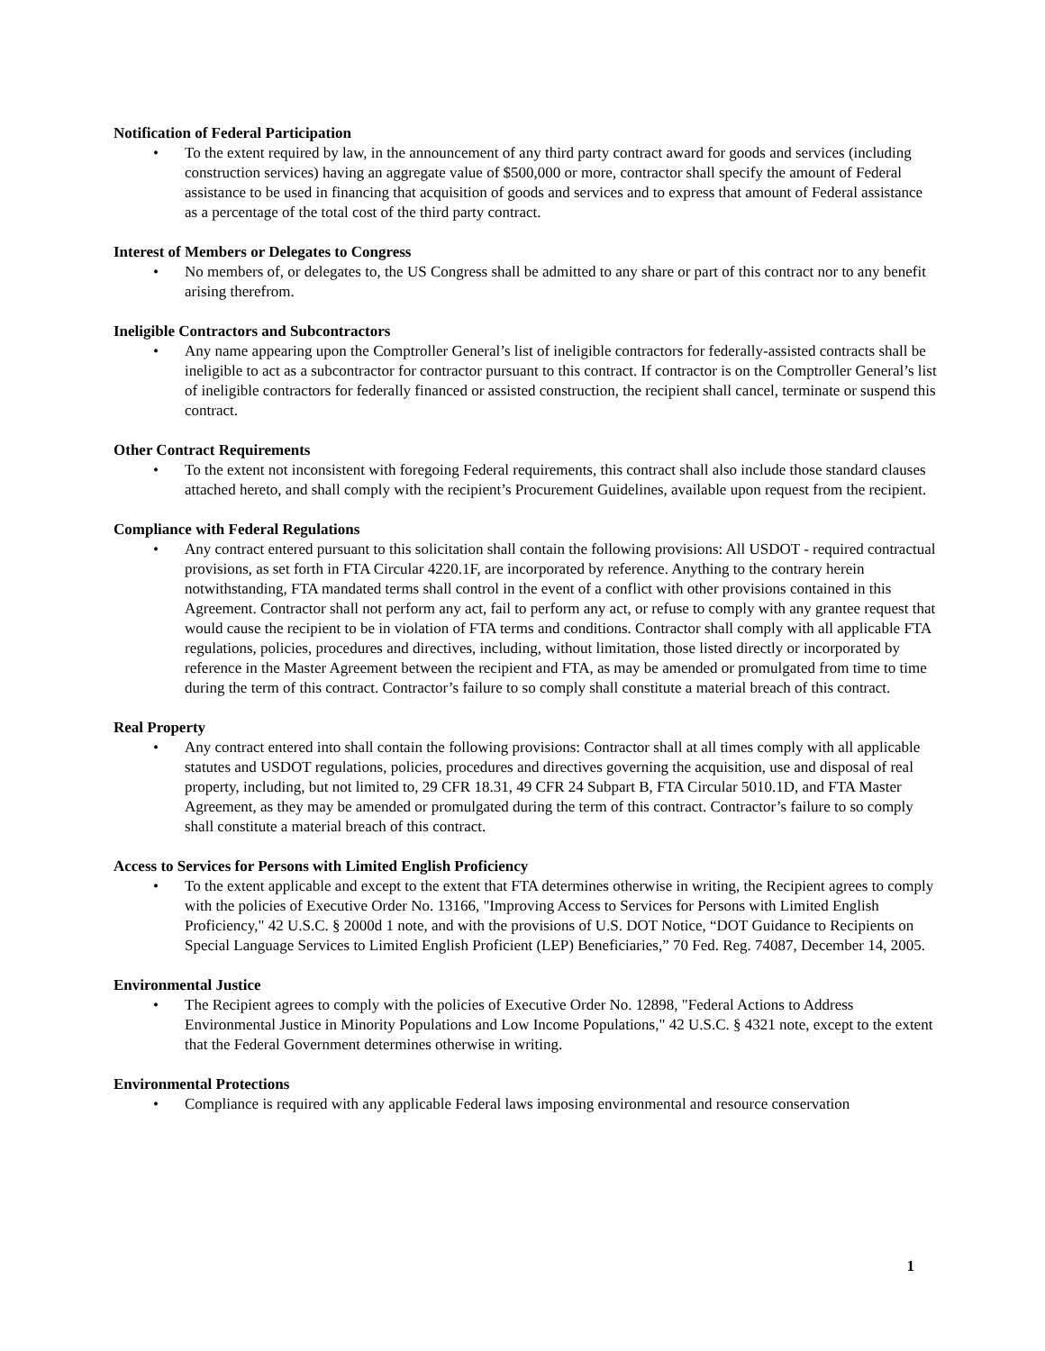Notification of Federal Participation
• To the extent required by law, in the announcement of any third party contract award for goods and services (including construction services) having an aggregate value of $500,000 or more, contractor shall specify the amount of Federal assistance to be used in financing that acquisition of goods and services and to express that amount of Federal assistance as a percentage of the total cost of the third party contract.
Interest of Members or Delegates to Congress
• No members of, or delegates to, the US Congress shall be admitted to any share or part of this contract nor to any benefit arising therefrom.
Ineligible Contractors and Subcontractors
• Any name appearing upon the Comptroller General’s list of ineligible contractors for federally-assisted contracts shall be ineligible to act as a subcontractor for contractor pursuant to this contract. If contractor is on the Comptroller General’s list of ineligible contractors for federally financed or assisted construction, the recipient shall cancel, terminate or suspend this contract.
Other Contract Requirements
• To the extent not inconsistent with foregoing Federal requirements, this contract shall also include those standard clauses attached hereto, and shall comply with the recipient’s Procurement Guidelines, available upon request from the recipient.
Compliance with Federal Regulations
• Any contract entered pursuant to this solicitation shall contain the following provisions: All USDOT - required contractual provisions, as set forth in FTA Circular 4220.1F, are incorporated by reference. Anything to the contrary herein notwithstanding, FTA mandated terms shall control in the event of a conflict with other provisions contained in this Agreement. Contractor shall not perform any act, fail to perform any act, or refuse to comply with any grantee request that would cause the recipient to be in violation of FTA terms and conditions. Contractor shall comply with all applicable FTA regulations, policies, procedures and directives, including, without limitation, those listed directly or incorporated by reference in the Master Agreement between the recipient and FTA, as may be amended or promulgated from time to time during the term of this contract. Contractor’s failure to so comply shall constitute a material breach of this contract.
Real Property
• Any contract entered into shall contain the following provisions: Contractor shall at all times comply with all applicable statutes and USDOT regulations, policies, procedures and directives governing the acquisition, use and disposal of real property, including, but not limited to, 29 CFR 18.31, 49 CFR 24 Subpart B, FTA Circular 5010.1D, and FTA Master Agreement, as they may be amended or promulgated during the term of this contract. Contractor’s failure to so comply shall constitute a material breach of this contract.
Access to Services for Persons with Limited English Proficiency
• To the extent applicable and except to the extent that FTA determines otherwise in writing, the Recipient agrees to comply with the policies of Executive Order No. 13166, "Improving Access to Services for Persons with Limited English Proficiency," 42 U.S.C. § 2000d 1 note, and with the provisions of U.S. DOT Notice, “DOT Guidance to Recipients on Special Language Services to Limited English Proficient (LEP) Beneficiaries,” 70 Fed. Reg. 74087, December 14, 2005.
Environmental Justice
• The Recipient agrees to comply with the policies of Executive Order No. 12898, "Federal Actions to Address Environmental Justice in Minority Populations and Low Income Populations," 42 U.S.C. § 4321 note, except to the extent that the Federal Government determines otherwise in writing.
Environmental Protections
• Compliance is required with any applicable Federal laws imposing environmental and resource conservation
1